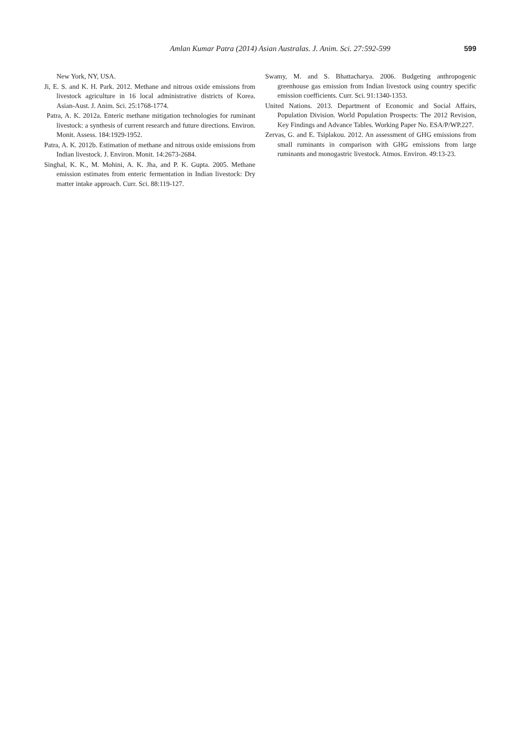Amlan Kumar Patra (2014) Asian Australas. J. Anim. Sci. 27:592-599 599
New York, NY, USA.
Ji, E. S. and K. H. Park. 2012. Methane and nitrous oxide emissions from livestock agriculture in 16 local administrative districts of Korea. Asian-Aust. J. Anim. Sci. 25:1768-1774.
Patra, A. K. 2012a. Enteric methane mitigation technologies for ruminant livestock: a synthesis of current research and future directions. Environ. Monit. Assess. 184:1929-1952.
Patra, A. K. 2012b. Estimation of methane and nitrous oxide emissions from Indian livestock. J. Environ. Monit. 14:2673-2684.
Singhal, K. K., M. Mohini, A. K. Jha, and P. K. Gupta. 2005. Methane emission estimates from enteric fermentation in Indian livestock: Dry matter intake approach. Curr. Sci. 88:119-127.
Swamy, M. and S. Bhattacharya. 2006. Budgeting anthropogenic greenhouse gas emission from Indian livestock using country specific emission coefficients. Curr. Sci. 91:1340-1353.
United Nations. 2013. Department of Economic and Social Affairs, Population Division. World Population Prospects: The 2012 Revision, Key Findings and Advance Tables. Working Paper No. ESA/P/WP.227.
Zervas, G. and E. Tsiplakou. 2012. An assessment of GHG emissions from small ruminants in comparison with GHG emissions from large ruminants and monogastric livestock. Atmos. Environ. 49:13-23.